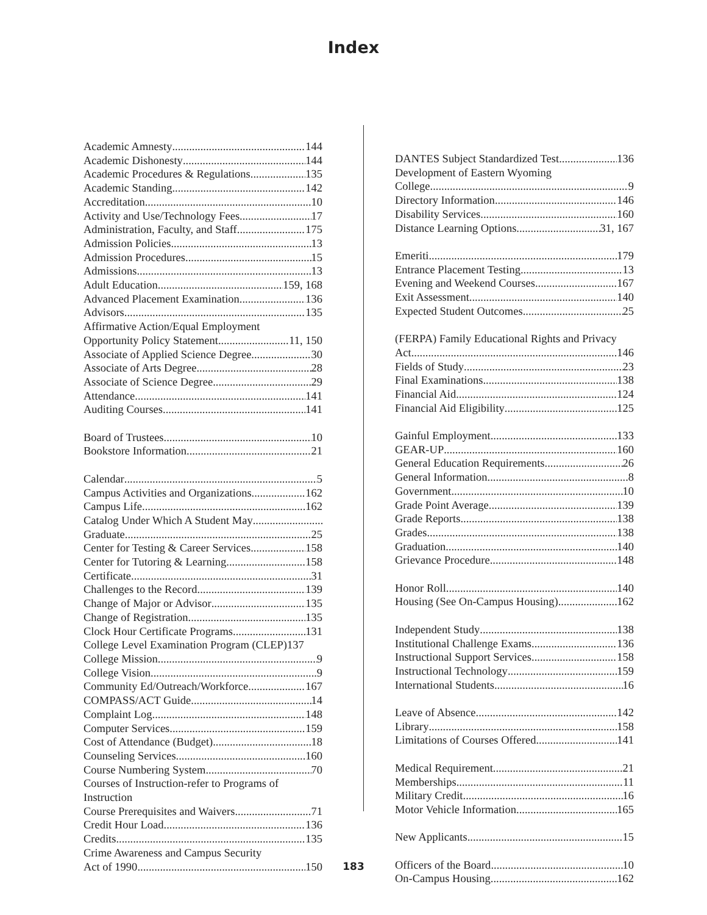Index
Academic Amnesty 144
Academic Dishonesty 144
Academic Procedures & Regulations 135
Academic Standing 142
Accreditation 10
Activity and Use/Technology Fees 17
Administration, Faculty, and Staff 175
Admission Policies 13
Admission Procedures 15
Admissions 13
Adult Education 159, 168
Advanced Placement Examination 136
Advisors 135
Affirmative Action/Equal Employment
Opportunity Policy Statement 11, 150
Associate of Applied Science Degree 30
Associate of Arts Degree 28
Associate of Science Degree 29
Attendance 141
Auditing Courses 141
Board of Trustees 10
Bookstore Information 21
Calendar 5
Campus Activities and Organizations 162
Campus Life 162
Catalog Under Which A Student May
Graduate 25
Center for Testing & Career Services 158
Center for Tutoring & Learning 158
Certificate 31
Challenges to the Record 139
Change of Major or Advisor 135
Change of Registration 135
Clock Hour Certificate Programs 131
College Level Examination Program (CLEP)137
College Mission 9
College Vision 9
Community Ed/Outreach/Workforce 167
COMPASS/ACT Guide 14
Complaint Log 148
Computer Services 159
Cost of Attendance (Budget) 18
Counseling Services 160
Course Numbering System 70
Courses of Instruction-refer to Programs of
Instruction
Course Prerequisites and Waivers 71
Credit Hour Load 136
Credits 135
Crime Awareness and Campus Security
Act of 1990 150
DANTES Subject Standardized Test 136
Development of Eastern Wyoming
College 9
Directory Information 146
Disability Services 160
Distance Learning Options 31, 167
Emeriti 179
Entrance Placement Testing 13
Evening and Weekend Courses 167
Exit Assessment 140
Expected Student Outcomes 25
(FERPA) Family Educational Rights and Privacy
Act 146
Fields of Study 23
Final Examinations 138
Financial Aid 124
Financial Aid Eligibility 125
Gainful Employment 133
GEAR-UP 160
General Education Requirements 26
General Information 8
Government 10
Grade Point Average 139
Grade Reports 138
Grades 138
Graduation 140
Grievance Procedure 148
Honor Roll 140
Housing (See On-Campus Housing) 162
Independent Study 138
Institutional Challenge Exams 136
Instructional Support Services 158
Instructional Technology 159
International Students 16
Leave of Absence 142
Library 158
Limitations of Courses Offered 141
Medical Requirement 21
Memberships 11
Military Credit 16
Motor Vehicle Information 165
New Applicants 15
Officers of the Board 10
On-Campus Housing 162
183